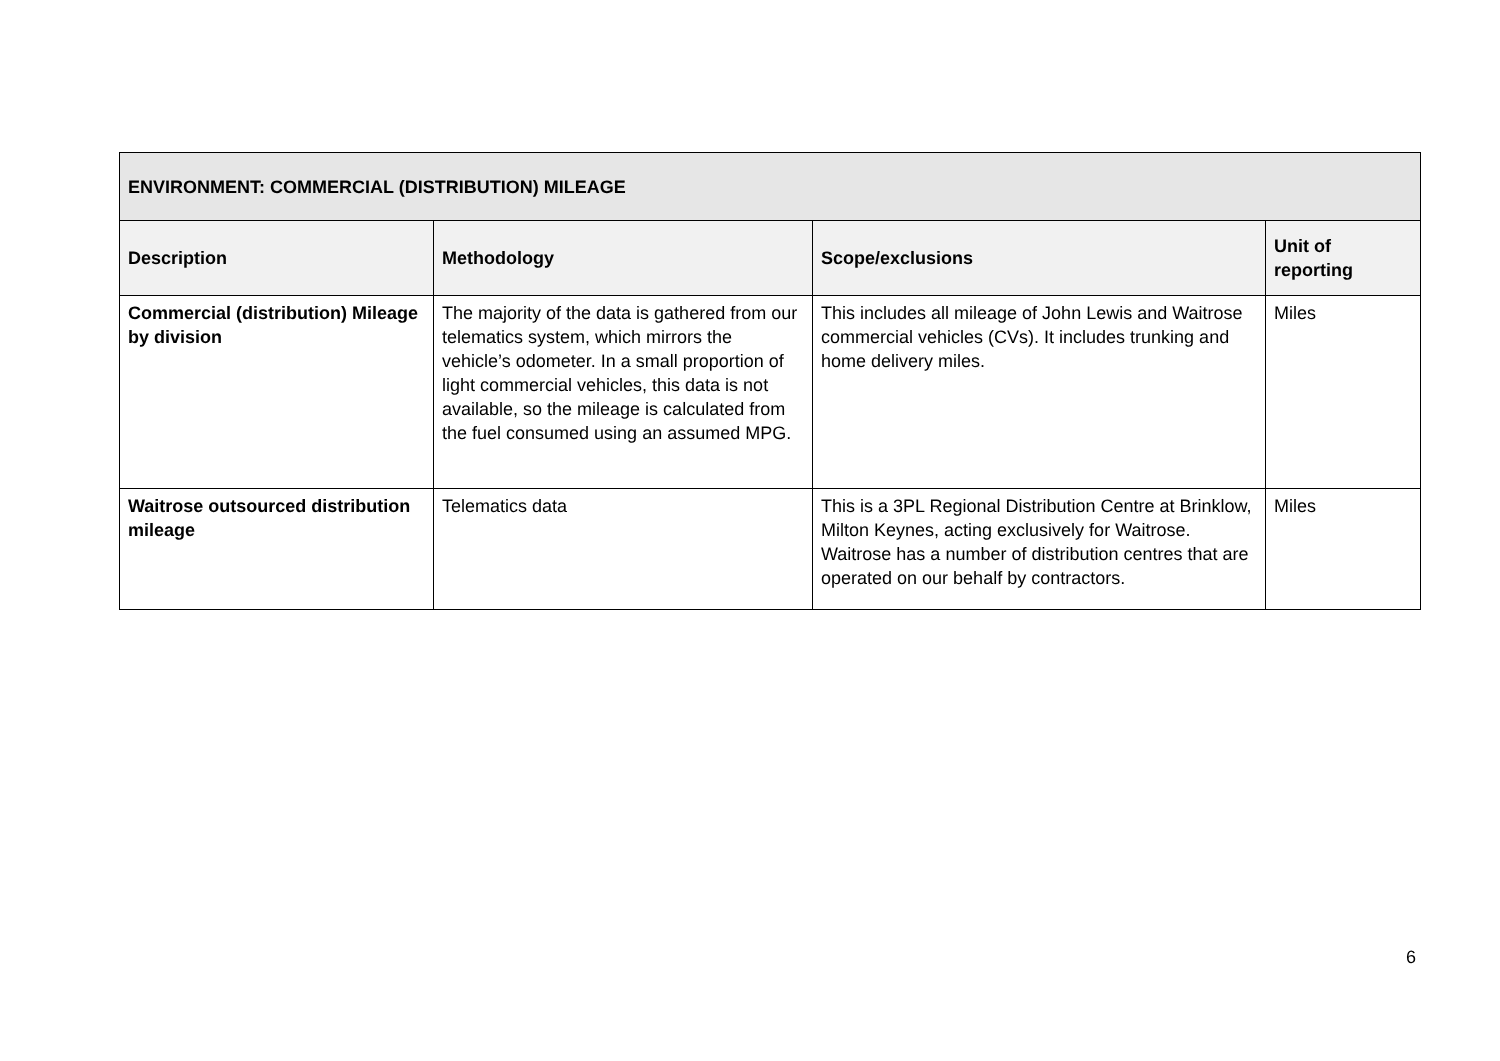| ENVIRONMENT: COMMERCIAL (DISTRIBUTION) MILEAGE | | | |
| --- | --- | --- | --- |
| Description | Methodology | Scope/exclusions | Unit of reporting |
| Commercial (distribution) Mileage by division | The majority of the data is gathered from our telematics system, which mirrors the vehicle’s odometer. In a small proportion of light commercial vehicles, this data is not available, so the mileage is calculated from the fuel consumed using an assumed MPG. | This includes all mileage of John Lewis and Waitrose commercial vehicles (CVs). It includes trunking and home delivery miles. | Miles |
| Waitrose outsourced distribution mileage | Telematics data | This is a 3PL Regional Distribution Centre at Brinklow, Milton Keynes, acting exclusively for Waitrose. Waitrose has a number of distribution centres that are operated on our behalf by contractors. | Miles |
6